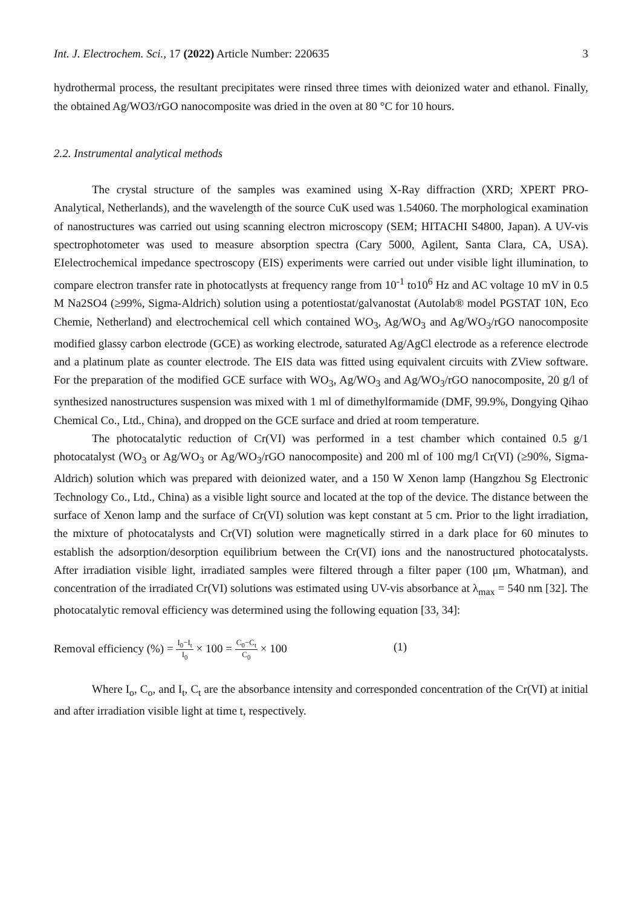Int. J. Electrochem. Sci., 17 (2022) Article Number: 220635 3
hydrothermal process, the resultant precipitates were rinsed three times with deionized water and ethanol. Finally, the obtained Ag/WO3/rGO nanocomposite was dried in the oven at 80 °C for 10 hours.
2.2. Instrumental analytical methods
The crystal structure of the samples was examined using X-Ray diffraction (XRD; XPERT PRO-Analytical, Netherlands), and the wavelength of the source CuK used was 1.54060. The morphological examination of nanostructures was carried out using scanning electron microscopy (SEM; HITACHI S4800, Japan). A UV-vis spectrophotometer was used to measure absorption spectra (Cary 5000, Agilent, Santa Clara, CA, USA). EIelectrochemical impedance spectroscopy (EIS) experiments were carried out under visible light illumination, to compare electron transfer rate in photocatlysts at frequency range from 10<sup>-1</sup> to10<sup>6</sup> Hz and AC voltage 10 mV in 0.5 M Na2SO4 (≥99%, Sigma-Aldrich) solution using a potentiostat/galvanostat (Autolab® model PGSTAT 10N, Eco Chemie, Netherland) and electrochemical cell which contained WO<sub>3</sub>, Ag/WO<sub>3</sub> and Ag/WO<sub>3</sub>/rGO nanocomposite modified glassy carbon electrode (GCE) as working electrode, saturated Ag/AgCl electrode as a reference electrode and a platinum plate as counter electrode. The EIS data was fitted using equivalent circuits with ZView software. For the preparation of the modified GCE surface with WO<sub>3</sub>, Ag/WO<sub>3</sub> and Ag/WO<sub>3</sub>/rGO nanocomposite, 20 g/l of synthesized nanostructures suspension was mixed with 1 ml of dimethylformamide (DMF, 99.9%, Dongying Qihao Chemical Co., Ltd., China), and dropped on the GCE surface and dried at room temperature.
The photocatalytic reduction of Cr(VI) was performed in a test chamber which contained 0.5 g/1 photocatalyst (WO<sub>3</sub> or Ag/WO<sub>3</sub> or Ag/WO<sub>3</sub>/rGO nanocomposite) and 200 ml of 100 mg/l Cr(VI) (≥90%, Sigma-Aldrich) solution which was prepared with deionized water, and a 150 W Xenon lamp (Hangzhou Sg Electronic Technology Co., Ltd., China) as a visible light source and located at the top of the device. The distance between the surface of Xenon lamp and the surface of Cr(VI) solution was kept constant at 5 cm. Prior to the light irradiation, the mixture of photocatalysts and Cr(VI) solution were magnetically stirred in a dark place for 60 minutes to establish the adsorption/desorption equilibrium between the Cr(VI) ions and the nanostructured photocatalysts. After irradiation visible light, irradiated samples were filtered through a filter paper (100 μm, Whatman), and concentration of the irradiated Cr(VI) solutions was estimated using UV-vis absorbance at λ<sub>max</sub> = 540 nm [32]. The photocatalytic removal efficiency was determined using the following equation [33, 34]:
Removal efficiency (%) = I<sub>0</sub>−I<sub>t</sub> I<sub>0</sub> × 100 = C<sub>0</sub>−C<sub>t</sub> C<sub>0</sub> × 100 (1)
Where I<sub>o</sub>, C<sub>o</sub>, and I<sub>t</sub>, C<sub>t</sub> are the absorbance intensity and corresponded concentration of the Cr(VI) at initial and after irradiation visible light at time t, respectively.